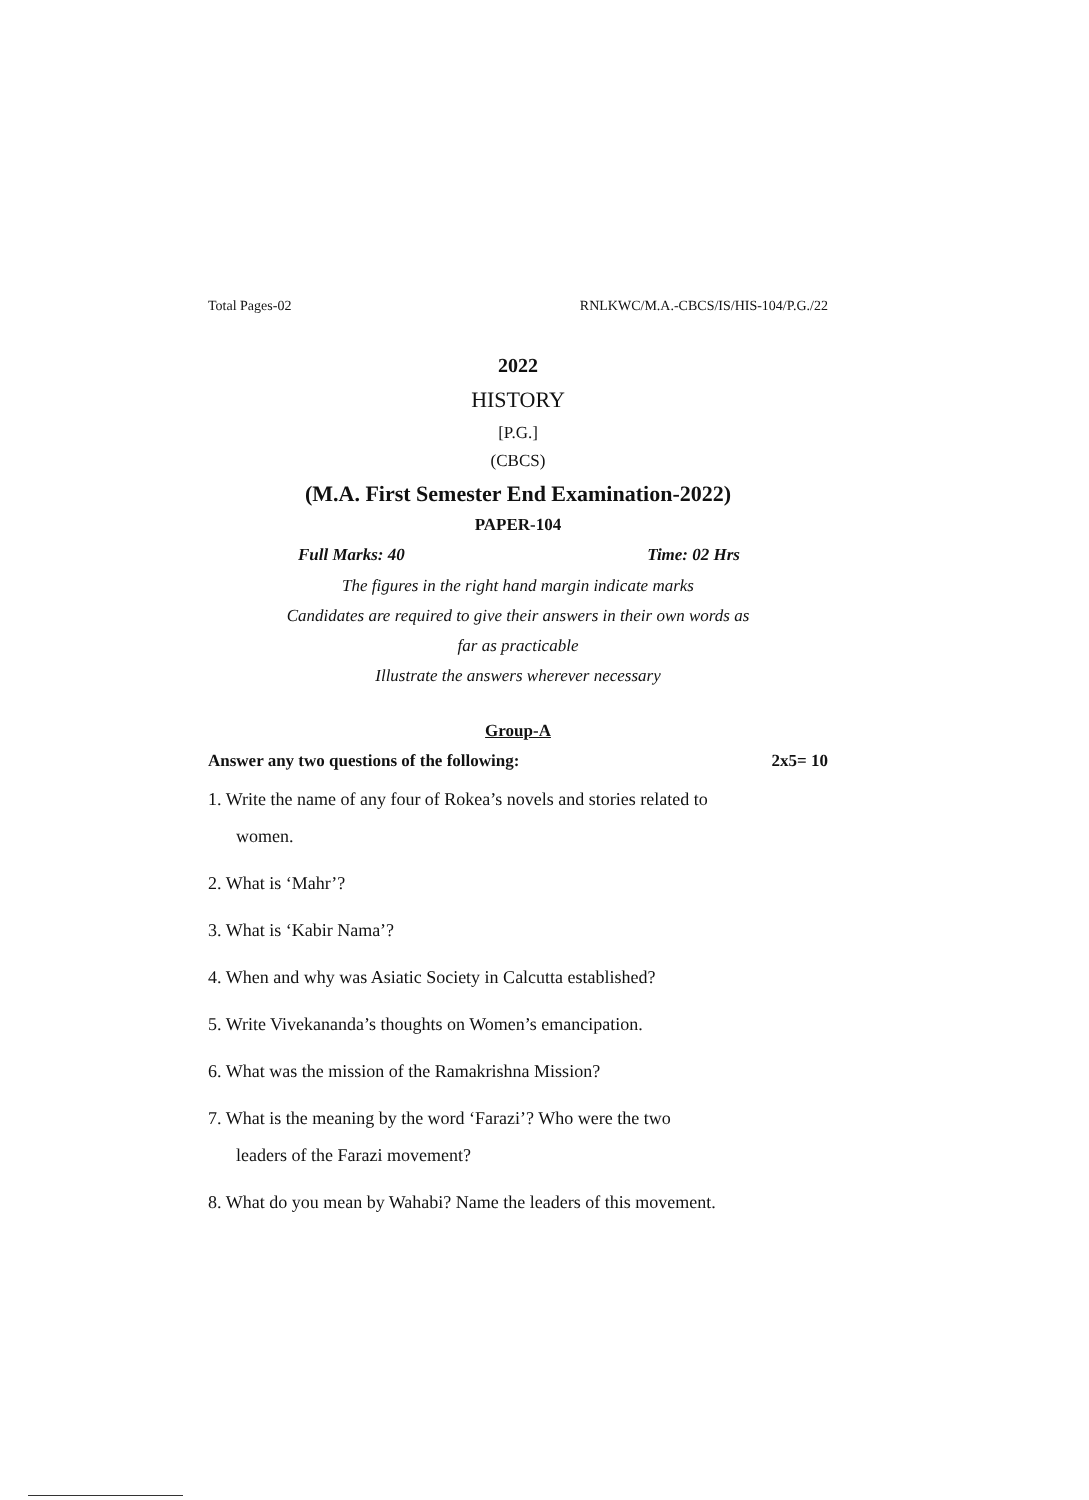Total Pages-02 RNLKWC/M.A.-CBCS/IS/HIS-104/P.G./22
2022
HISTORY
[P.G.]
(CBCS)
(M.A. First Semester End Examination-2022)
PAPER-104
Full Marks: 40 Time: 02 Hrs
The figures in the right hand margin indicate marks
Candidates are required to give their answers in their own words as
far as practicable
Illustrate the answers wherever necessary
Group-A
Answer any two questions of the following: 2x5= 10
1. Write the name of any four of Rokea’s novels and stories related to
women.
2. What is ‘Mahr’?
3. What is ‘Kabir Nama’?
4. When and why was Asiatic Society in Calcutta established?
5. Write Vivekananda’s thoughts on Women’s emancipation.
6. What was the mission of the Ramakrishna Mission?
7. What is the meaning by the word ‘Farazi’? Who were the two
leaders of the Farazi movement?
8. What do you mean by Wahabi? Name the leaders of this movement.